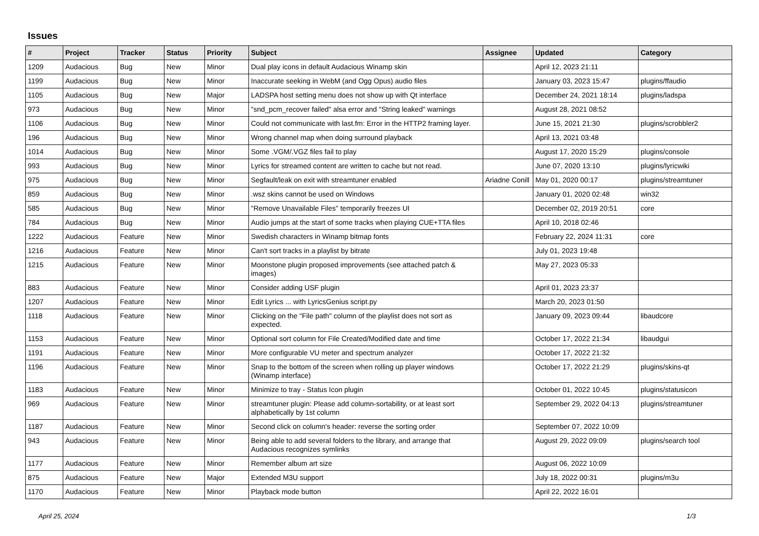Issues
| # | Project | Tracker | Status | Priority | Subject | Assignee | Updated | Category |
| --- | --- | --- | --- | --- | --- | --- | --- | --- |
| 1209 | Audacious | Bug | New | Minor | Dual play icons in default Audacious Winamp skin | | April 12, 2023 21:11 | |
| 1199 | Audacious | Bug | New | Minor | Inaccurate seeking in WebM (and Ogg Opus) audio files | | January 03, 2023 15:47 | plugins/ffaudio |
| 1105 | Audacious | Bug | New | Major | LADSPA host setting menu does not show up with Qt interface | | December 24, 2021 18:14 | plugins/ladspa |
| 973 | Audacious | Bug | New | Minor | "snd_pcm_recover failed" alsa error and "String leaked" warnings | | August 28, 2021 08:52 | |
| 1106 | Audacious | Bug | New | Minor | Could not communicate with last.fm: Error in the HTTP2 framing layer. | | June 15, 2021 21:30 | plugins/scrobbler2 |
| 196 | Audacious | Bug | New | Minor | Wrong channel map when doing surround playback | | April 13, 2021 03:48 | |
| 1014 | Audacious | Bug | New | Minor | Some .VGM/.VGZ files fail to play | | August 17, 2020 15:29 | plugins/console |
| 993 | Audacious | Bug | New | Minor | Lyrics for streamed content are written to cache but not read. | | June 07, 2020 13:10 | plugins/lyricwiki |
| 975 | Audacious | Bug | New | Minor | Segfault/leak on exit with streamtuner enabled | Ariadne Conill | May 01, 2020 00:17 | plugins/streamtuner |
| 859 | Audacious | Bug | New | Minor | .wsz skins cannot be used on Windows | | January 01, 2020 02:48 | win32 |
| 585 | Audacious | Bug | New | Minor | "Remove Unavailable Files" temporarily freezes UI | | December 02, 2019 20:51 | core |
| 784 | Audacious | Bug | New | Minor | Audio jumps at the start of some tracks when playing CUE+TTA files | | April 10, 2018 02:46 | |
| 1222 | Audacious | Feature | New | Minor | Swedish characters in Winamp bitmap fonts | | February 22, 2024 11:31 | core |
| 1216 | Audacious | Feature | New | Minor | Can't sort tracks in a playlist by bitrate | | July 01, 2023 19:48 | |
| 1215 | Audacious | Feature | New | Minor | Moonstone plugin proposed improvements (see attached patch & images) | | May 27, 2023 05:33 | |
| 883 | Audacious | Feature | New | Minor | Consider adding USF plugin | | April 01, 2023 23:37 | |
| 1207 | Audacious | Feature | New | Minor | Edit Lyrics ... with LyricsGenius script.py | | March 20, 2023 01:50 | |
| 1118 | Audacious | Feature | New | Minor | Clicking on the "File path" column of the playlist does not sort as expected. | | January 09, 2023 09:44 | libaudcore |
| 1153 | Audacious | Feature | New | Minor | Optional sort column for File Created/Modified date and time | | October 17, 2022 21:34 | libaudgui |
| 1191 | Audacious | Feature | New | Minor | More configurable VU meter and spectrum analyzer | | October 17, 2022 21:32 | |
| 1196 | Audacious | Feature | New | Minor | Snap to the bottom of the screen when rolling up player windows (Winamp interface) | | October 17, 2022 21:29 | plugins/skins-qt |
| 1183 | Audacious | Feature | New | Minor | Minimize to tray - Status Icon plugin | | October 01, 2022 10:45 | plugins/statusicon |
| 969 | Audacious | Feature | New | Minor | streamtuner plugin: Please add column-sortability, or at least sort alphabetically by 1st column | | September 29, 2022 04:13 | plugins/streamtuner |
| 1187 | Audacious | Feature | New | Minor | Second click on column's header: reverse the sorting order | | September 07, 2022 10:09 | |
| 943 | Audacious | Feature | New | Minor | Being able to add several folders to the library, and arrange that Audacious recognizes symlinks | | August 29, 2022 09:09 | plugins/search tool |
| 1177 | Audacious | Feature | New | Minor | Remember album art size | | August 06, 2022 10:09 | |
| 875 | Audacious | Feature | New | Major | Extended M3U support | | July 18, 2022 00:31 | plugins/m3u |
| 1170 | Audacious | Feature | New | Minor | Playback mode button | | April 22, 2022 16:01 | |
April 25, 2024 1/3